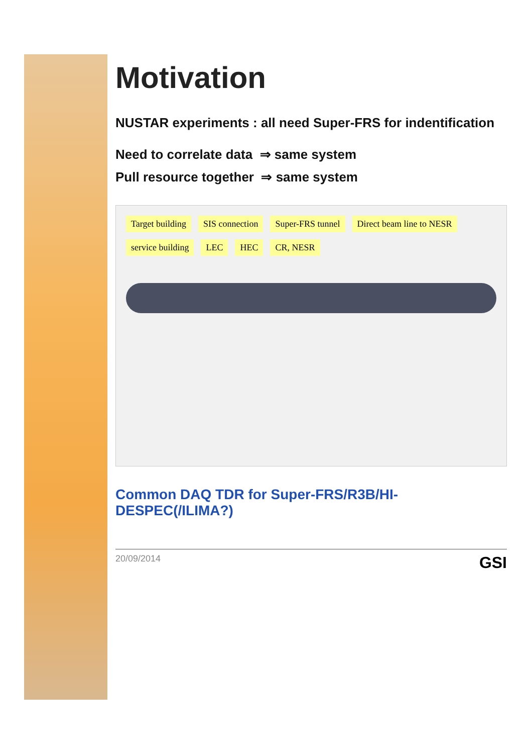Motivation
NUSTAR experiments : all need Super-FRS for indentification
Need to correlate data ⇒ same system
Pull resource together ⇒ same system
Target building SIS connection Super-FRS tunnel Direct beam line to NESR service building LEC HEC CR, NESR
Common DAQ TDR for Super-FRS/R3B/HI-DESPEC(/ILIMA?)
20/09/2014 GSI